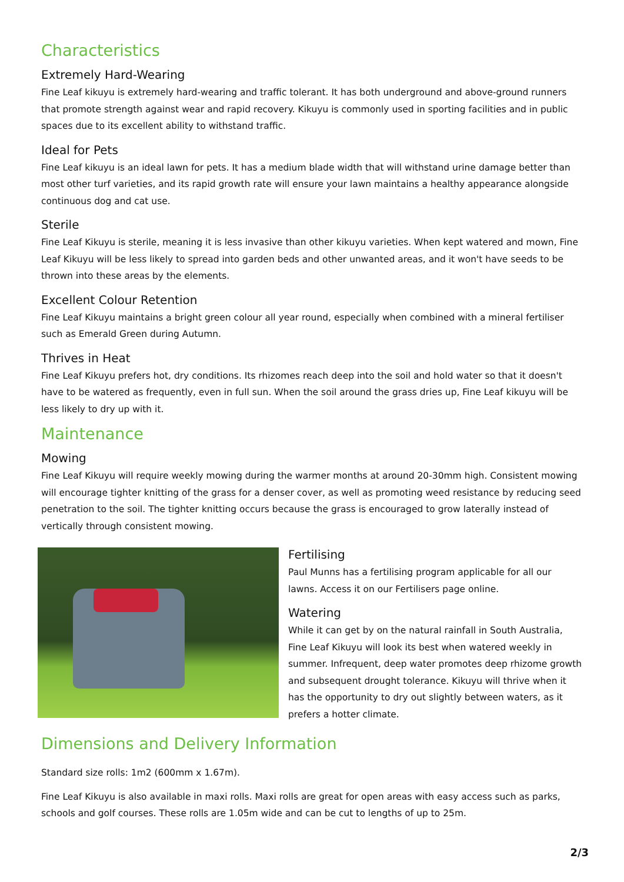Characteristics
Extremely Hard-Wearing
Fine Leaf kikuyu is extremely hard-wearing and traffic tolerant. It has both underground and above-ground runners that promote strength against wear and rapid recovery. Kikuyu is commonly used in sporting facilities and in public spaces due to its excellent ability to withstand traffic.
Ideal for Pets
Fine Leaf kikuyu is an ideal lawn for pets. It has a medium blade width that will withstand urine damage better than most other turf varieties, and its rapid growth rate will ensure your lawn maintains a healthy appearance alongside continuous dog and cat use.
Sterile
Fine Leaf Kikuyu is sterile, meaning it is less invasive than other kikuyu varieties. When kept watered and mown, Fine Leaf Kikuyu will be less likely to spread into garden beds and other unwanted areas, and it won't have seeds to be thrown into these areas by the elements.
Excellent Colour Retention
Fine Leaf Kikuyu maintains a bright green colour all year round, especially when combined with a mineral fertiliser such as Emerald Green during Autumn.
Thrives in Heat
Fine Leaf Kikuyu prefers hot, dry conditions. Its rhizomes reach deep into the soil and hold water so that it doesn't have to be watered as frequently, even in full sun. When the soil around the grass dries up, Fine Leaf kikuyu will be less likely to dry up with it.
Maintenance
Mowing
Fine Leaf Kikuyu will require weekly mowing during the warmer months at around 20-30mm high. Consistent mowing will encourage tighter knitting of the grass for a denser cover, as well as promoting weed resistance by reducing seed penetration to the soil. The tighter knitting occurs because the grass is encouraged to grow laterally instead of vertically through consistent mowing.
Fertilising
Paul Munns has a fertilising program applicable for all our lawns. Access it on our Fertilisers page online.
Watering
While it can get by on the natural rainfall in South Australia, Fine Leaf Kikuyu will look its best when watered weekly in summer. Infrequent, deep water promotes deep rhizome growth and subsequent drought tolerance. Kikuyu will thrive when it has the opportunity to dry out slightly between waters, as it prefers a hotter climate.
Dimensions and Delivery Information
Standard size rolls: 1m2 (600mm x 1.67m).
Fine Leaf Kikuyu is also available in maxi rolls. Maxi rolls are great for open areas with easy access such as parks, schools and golf courses. These rolls are 1.05m wide and can be cut to lengths of up to 25m.
2/3